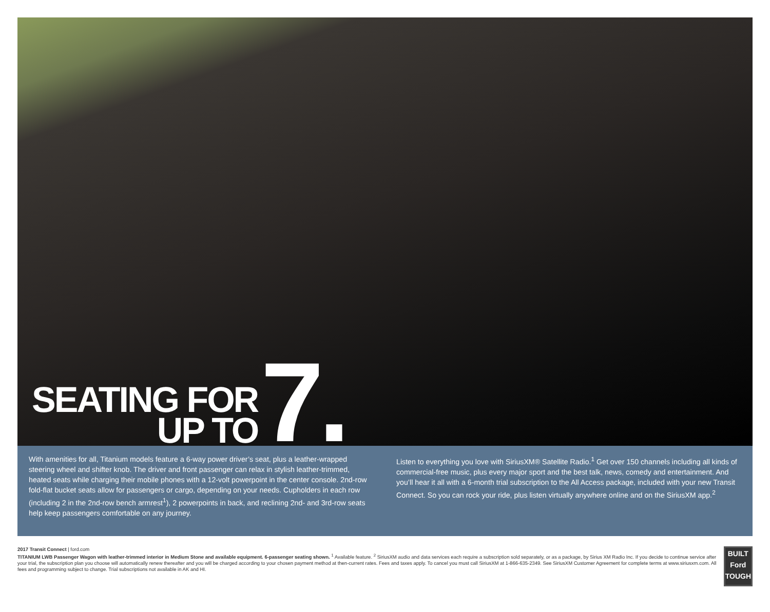SEATING FOR
UP TO
7.
With amenities for all, Titanium models feature a 6-way power driver’s seat, plus a leather-wrapped steering wheel and shifter knob. The driver and front passenger can relax in stylish leather-trimmed, heated seats while charging their mobile phones with a 12-volt powerpoint in the center console. 2nd-row fold-flat bucket seats allow for passengers or cargo, depending on your needs. Cupholders in each row (including 2 in the 2nd-row bench armrest<sup>1</sup>), 2 powerpoints in back, and reclining 2nd- and 3rd-row seats help keep passengers comfortable on any journey.
Listen to everything you love with SiriusXM® Satellite Radio.<sup>1</sup> Get over 150 channels including all kinds of commercial-free music, plus every major sport and the best talk, news, comedy and entertainment. And you’ll hear it all with a 6-month trial subscription to the All Access package, included with your new Transit Connect. So you can rock your ride, plus listen virtually anywhere online and on the SiriusXM app.<sup>2</sup>
2017 Transit Connect | ford.com
TITANIUM LWB Passenger Wagon with leather-trimmed interior in Medium Stone and available equipment. 6-passenger seating shown. <sup>1</sup> Available feature. <sup>2</sup> SiriusXM audio and data services each require a subscription sold separately, or as a package, by Sirius XM Radio Inc. If you decide to continue service after your trial, the subscription plan you choose will automatically renew thereafter and you will be charged according to your chosen payment method at then-current rates. Fees and taxes apply. To cancel you must call SiriusXM at 1-866-635-2349. See SiriusXM Customer Agreement for complete terms at www.siriusxm.com. All fees and programming subject to change. Trial subscriptions not available in AK and HI.
BUILT
Ford
TOUGH